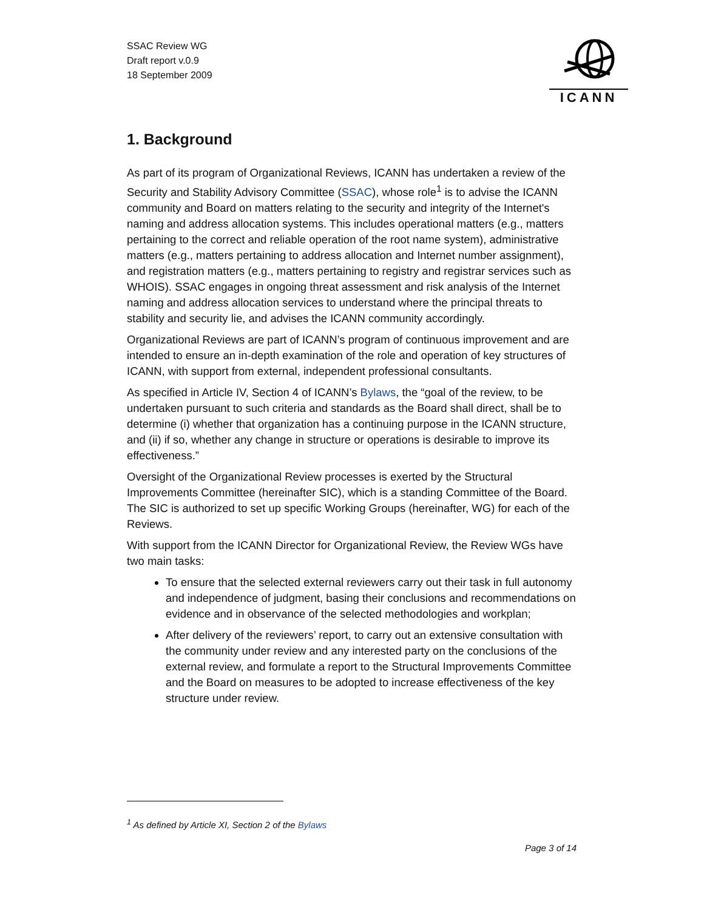SSAC Review WG
Draft report v.0.9
18 September 2009
ICANN
1. Background
As part of its program of Organizational Reviews, ICANN has undertaken a review of the Security and Stability Advisory Committee (SSAC), whose role<sup>1</sup> is to advise the ICANN community and Board on matters relating to the security and integrity of the Internet's naming and address allocation systems. This includes operational matters (e.g., matters pertaining to the correct and reliable operation of the root name system), administrative matters (e.g., matters pertaining to address allocation and Internet number assignment), and registration matters (e.g., matters pertaining to registry and registrar services such as WHOIS). SSAC engages in ongoing threat assessment and risk analysis of the Internet naming and address allocation services to understand where the principal threats to stability and security lie, and advises the ICANN community accordingly.
Organizational Reviews are part of ICANN’s program of continuous improvement and are intended to ensure an in-depth examination of the role and operation of key structures of ICANN, with support from external, independent professional consultants.
As specified in Article IV, Section 4 of ICANN’s Bylaws, the “goal of the review, to be undertaken pursuant to such criteria and standards as the Board shall direct, shall be to determine (i) whether that organization has a continuing purpose in the ICANN structure, and (ii) if so, whether any change in structure or operations is desirable to improve its effectiveness.”
Oversight of the Organizational Review processes is exerted by the Structural Improvements Committee (hereinafter SIC), which is a standing Committee of the Board. The SIC is authorized to set up specific Working Groups (hereinafter, WG) for each of the Reviews.
With support from the ICANN Director for Organizational Review, the Review WGs have two main tasks:
To ensure that the selected external reviewers carry out their task in full autonomy and independence of judgment, basing their conclusions and recommendations on evidence and in observance of the selected methodologies and workplan;
After delivery of the reviewers’ report, to carry out an extensive consultation with the community under review and any interested party on the conclusions of the external review, and formulate a report to the Structural Improvements Committee and the Board on measures to be adopted to increase effectiveness of the key structure under review.
<sup>1</sup> As defined by Article XI, Section 2 of the Bylaws
Page 3 of 14